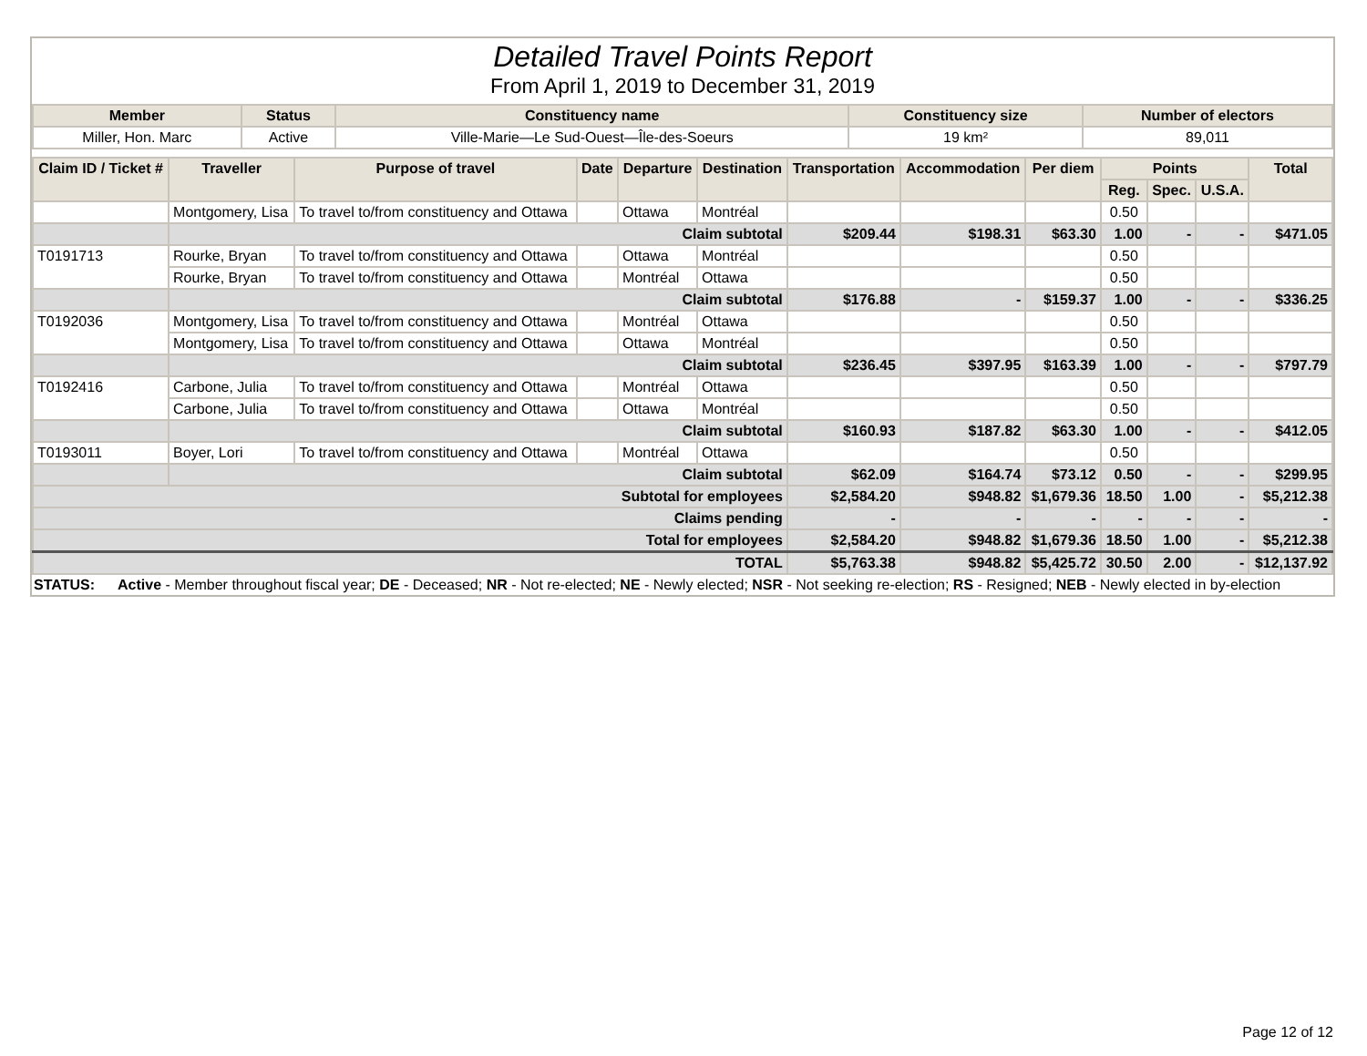Detailed Travel Points Report
From April 1, 2019 to December 31, 2019
| Member | Status | Constituency name | Constituency size | Number of electors |
| --- | --- | --- | --- | --- |
| Miller, Hon. Marc | Active | Ville-Marie—Le Sud-Ouest—Île-des-Soeurs | 19 km² | 89,011 |
| Claim ID / Ticket # | Traveller | Purpose of travel | Date | Departure | Destination | Transportation | Accommodation | Per diem | Points | | | Total |
| --- | --- | --- | --- | --- | --- | --- | --- | --- | --- | --- | --- | --- |
| | | | | | | | | | Reg. | Spec. | U.S.A. | |
| | Montgomery, Lisa | To travel to/from constituency and Ottawa | | Ottawa | Montréal | | | | 0.50 | | | |
| | Claim subtotal | | | | | $209.44 | $198.31 | $63.30 | 1.00 | - | - | $471.05 |
| T0191713 | Rourke, Bryan | To travel to/from constituency and Ottawa | | Ottawa | Montréal | | | | 0.50 | | | |
| | Rourke, Bryan | To travel to/from constituency and Ottawa | | Montréal | Ottawa | | | | 0.50 | | | |
| | Claim subtotal | | | | | $176.88 | - | $159.37 | 1.00 | - | - | $336.25 |
| T0192036 | Montgomery, Lisa | To travel to/from constituency and Ottawa | | Montréal | Ottawa | | | | 0.50 | | | |
| | Montgomery, Lisa | To travel to/from constituency and Ottawa | | Ottawa | Montréal | | | | 0.50 | | | |
| | Claim subtotal | | | | | $236.45 | $397.95 | $163.39 | 1.00 | - | - | $797.79 |
| T0192416 | Carbone, Julia | To travel to/from constituency and Ottawa | | Montréal | Ottawa | | | | 0.50 | | | |
| | Carbone, Julia | To travel to/from constituency and Ottawa | | Ottawa | Montréal | | | | 0.50 | | | |
| | Claim subtotal | | | | | $160.93 | $187.82 | $63.30 | 1.00 | - | - | $412.05 |
| T0193011 | Boyer, Lori | To travel to/from constituency and Ottawa | | Montréal | Ottawa | | | | 0.50 | | | |
| | Claim subtotal | | | | | $62.09 | $164.74 | $73.12 | 0.50 | - | - | $299.95 |
| Subtotal for employees | | | | | | $2,584.20 | $948.82 | $1,679.36 | 18.50 | 1.00 | - | $5,212.38 |
| Claims pending | | | | | | - | - | - | - | - | - | - |
| Total for employees | | | | | | $2,584.20 | $948.82 | $1,679.36 | 18.50 | 1.00 | - | $5,212.38 |
| TOTAL | | | | | | $5,763.38 | $948.82 | $5,425.72 | 30.50 | 2.00 | - | $12,137.92 |
STATUS: Active - Member throughout fiscal year; DE - Deceased; NR - Not re-elected; NE - Newly elected; NSR - Not seeking re-election; RS - Resigned; NEB - Newly elected in by-election
Page 12 of 12